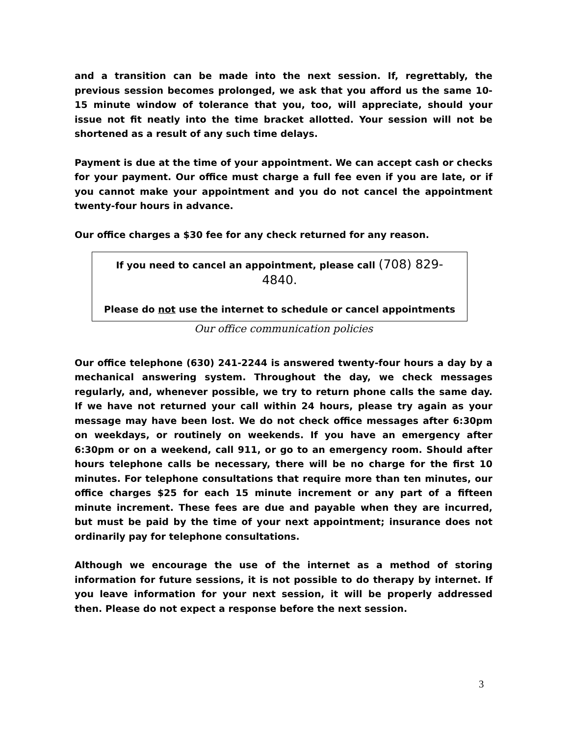and a transition can be made into the next session. If, regrettably, the previous session becomes prolonged, we ask that you afford us the same 10-15 minute window of tolerance that you, too, will appreciate, should your issue not fit neatly into the time bracket allotted. Your session will not be shortened as a result of any such time delays.
Payment is due at the time of your appointment. We can accept cash or checks for your payment. Our office must charge a full fee even if you are late, or if you cannot make your appointment and you do not cancel the appointment twenty-four hours in advance.
Our office charges a $30 fee for any check returned for any reason.
If you need to cancel an appointment, please call (708) 829-4840.
Please do not use the internet to schedule or cancel appointments
Our office communication policies
Our office telephone (630) 241-2244 is answered twenty-four hours a day by a mechanical answering system. Throughout the day, we check messages regularly, and, whenever possible, we try to return phone calls the same day. If we have not returned your call within 24 hours, please try again as your message may have been lost. We do not check office messages after 6:30pm on weekdays, or routinely on weekends. If you have an emergency after 6:30pm or on a weekend, call 911, or go to an emergency room. Should after hours telephone calls be necessary, there will be no charge for the first 10 minutes. For telephone consultations that require more than ten minutes, our office charges $25 for each 15 minute increment or any part of a fifteen minute increment. These fees are due and payable when they are incurred, but must be paid by the time of your next appointment; insurance does not ordinarily pay for telephone consultations.
Although we encourage the use of the internet as a method of storing information for future sessions, it is not possible to do therapy by internet. If you leave information for your next session, it will be properly addressed then. Please do not expect a response before the next session.
3